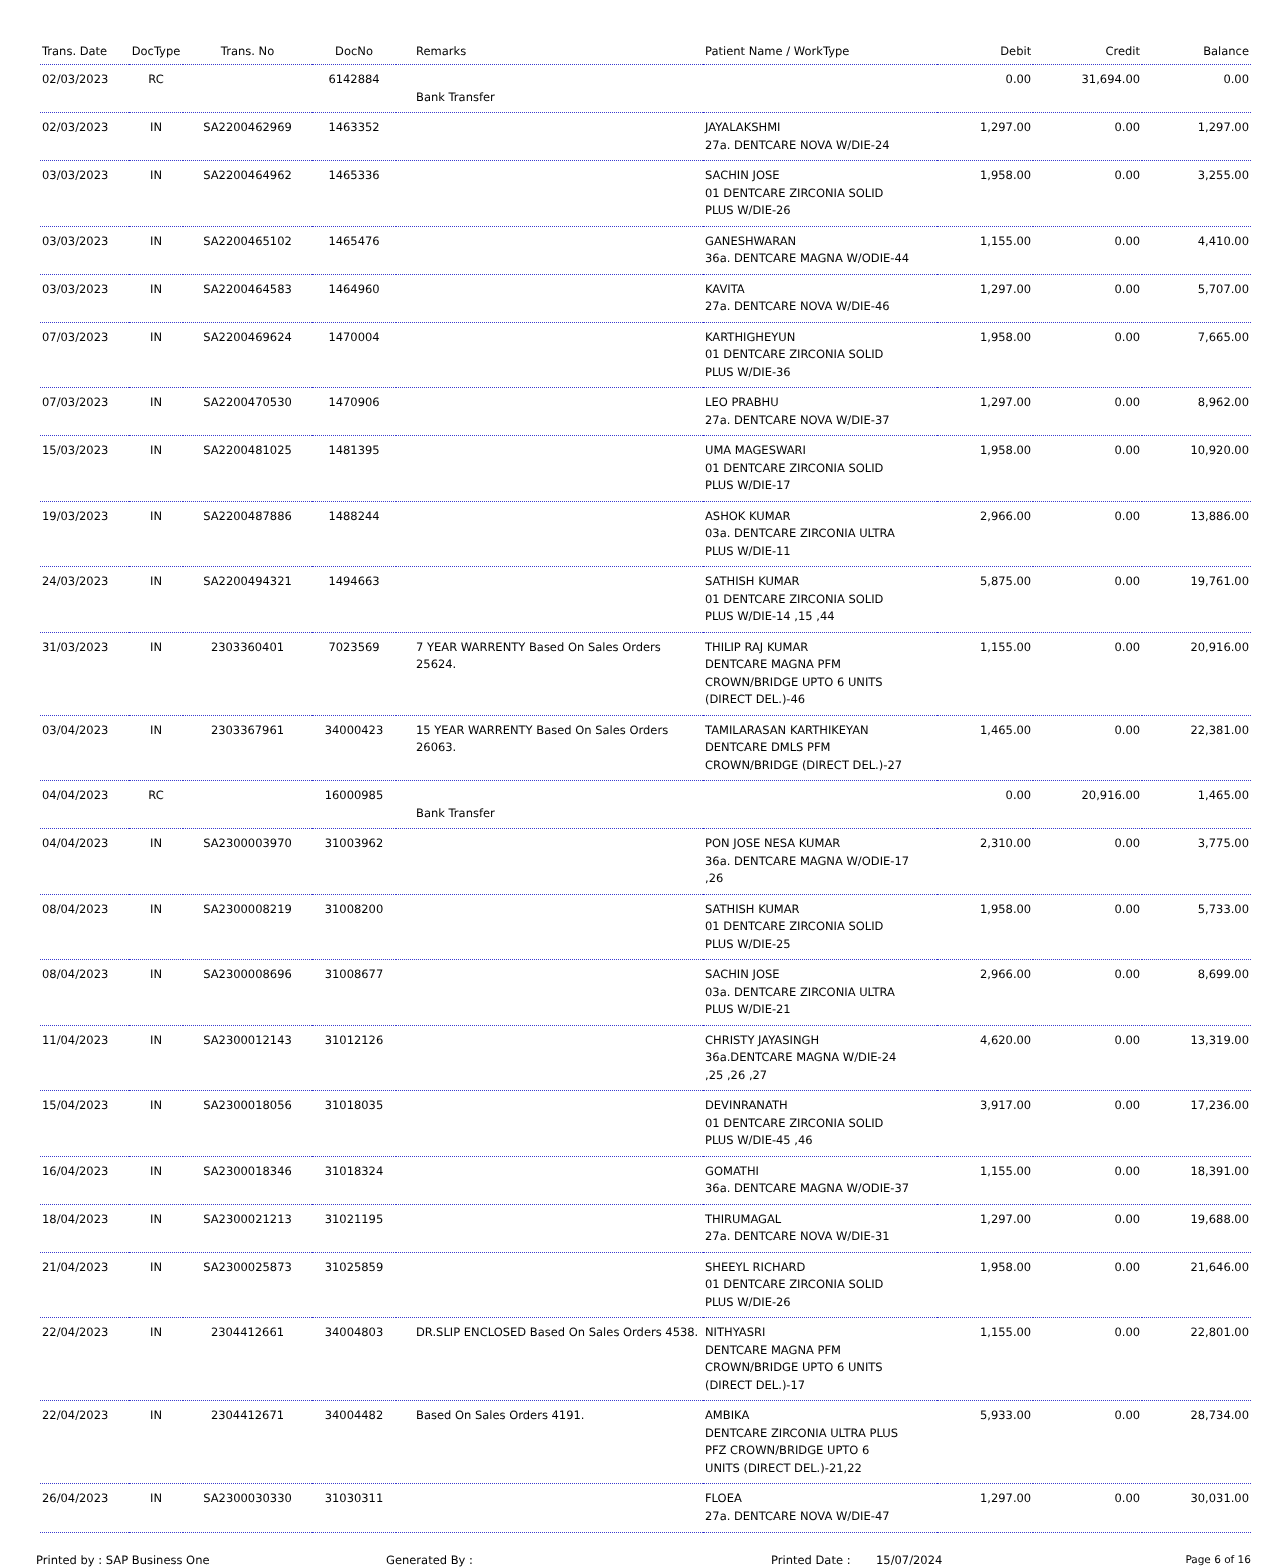| Trans. Date | DocType | Trans. No | DocNo | Remarks | Patient Name / WorkType | Debit | Credit | Balance |
| --- | --- | --- | --- | --- | --- | --- | --- | --- |
| 02/03/2023 | RC | | 6142884 | Bank Transfer | | 0.00 | 31,694.00 | 0.00 |
| 02/03/2023 | IN | SA2200462969 | 1463352 | | JAYALAKSHMI 27a. DENTCARE NOVA W/DIE-24 | 1,297.00 | 0.00 | 1,297.00 |
| 03/03/2023 | IN | SA2200464962 | 1465336 | | SACHIN JOSE 01 DENTCARE ZIRCONIA SOLID PLUS W/DIE-26 | 1,958.00 | 0.00 | 3,255.00 |
| 03/03/2023 | IN | SA2200465102 | 1465476 | | GANESHWARAN 36a. DENTCARE MAGNA W/ODIE-44 | 1,155.00 | 0.00 | 4,410.00 |
| 03/03/2023 | IN | SA2200464583 | 1464960 | | KAVITA 27a. DENTCARE NOVA W/DIE-46 | 1,297.00 | 0.00 | 5,707.00 |
| 07/03/2023 | IN | SA2200469624 | 1470004 | | KARTHIGHEYUN 01 DENTCARE ZIRCONIA SOLID PLUS W/DIE-36 | 1,958.00 | 0.00 | 7,665.00 |
| 07/03/2023 | IN | SA2200470530 | 1470906 | | LEO PRABHU 27a. DENTCARE NOVA W/DIE-37 | 1,297.00 | 0.00 | 8,962.00 |
| 15/03/2023 | IN | SA2200481025 | 1481395 | | UMA MAGESWARI 01 DENTCARE ZIRCONIA SOLID PLUS W/DIE-17 | 1,958.00 | 0.00 | 10,920.00 |
| 19/03/2023 | IN | SA2200487886 | 1488244 | | ASHOK KUMAR 03a. DENTCARE ZIRCONIA ULTRA PLUS W/DIE-11 | 2,966.00 | 0.00 | 13,886.00 |
| 24/03/2023 | IN | SA2200494321 | 1494663 | | SATHISH KUMAR 01 DENTCARE ZIRCONIA SOLID PLUS W/DIE-14 ,15 ,44 | 5,875.00 | 0.00 | 19,761.00 |
| 31/03/2023 | IN | 2303360401 | 7023569 | 7 YEAR WARRENTY Based On Sales Orders 25624. | THILIP RAJ KUMAR DENTCARE MAGNA PFM CROWN/BRIDGE UPTO 6 UNITS (DIRECT DEL.)-46 | 1,155.00 | 0.00 | 20,916.00 |
| 03/04/2023 | IN | 2303367961 | 34000423 | 15 YEAR WARRENTY Based On Sales Orders 26063. | TAMILARASAN KARTHIKEYAN DENTCARE DMLS PFM CROWN/BRIDGE (DIRECT DEL.)-27 | 1,465.00 | 0.00 | 22,381.00 |
| 04/04/2023 | RC | | 16000985 | Bank Transfer | | 0.00 | 20,916.00 | 1,465.00 |
| 04/04/2023 | IN | SA2300003970 | 31003962 | | PON JOSE NESA KUMAR 36a. DENTCARE MAGNA W/ODIE-17 ,26 | 2,310.00 | 0.00 | 3,775.00 |
| 08/04/2023 | IN | SA2300008219 | 31008200 | | SATHISH KUMAR 01 DENTCARE ZIRCONIA SOLID PLUS W/DIE-25 | 1,958.00 | 0.00 | 5,733.00 |
| 08/04/2023 | IN | SA2300008696 | 31008677 | | SACHIN JOSE 03a. DENTCARE ZIRCONIA ULTRA PLUS W/DIE-21 | 2,966.00 | 0.00 | 8,699.00 |
| 11/04/2023 | IN | SA2300012143 | 31012126 | | CHRISTY JAYASINGH 36a.DENTCARE MAGNA W/DIE-24 ,25 ,26 ,27 | 4,620.00 | 0.00 | 13,319.00 |
| 15/04/2023 | IN | SA2300018056 | 31018035 | | DEVINRANATH 01 DENTCARE ZIRCONIA SOLID PLUS W/DIE-45 ,46 | 3,917.00 | 0.00 | 17,236.00 |
| 16/04/2023 | IN | SA2300018346 | 31018324 | | GOMATHI 36a. DENTCARE MAGNA W/ODIE-37 | 1,155.00 | 0.00 | 18,391.00 |
| 18/04/2023 | IN | SA2300021213 | 31021195 | | THIRUMAGAL 27a. DENTCARE NOVA W/DIE-31 | 1,297.00 | 0.00 | 19,688.00 |
| 21/04/2023 | IN | SA2300025873 | 31025859 | | SHEEYL RICHARD 01 DENTCARE ZIRCONIA SOLID PLUS W/DIE-26 | 1,958.00 | 0.00 | 21,646.00 |
| 22/04/2023 | IN | 2304412661 | 34004803 | DR.SLIP ENCLOSED Based On Sales Orders 4538. | NITHYASRI DENTCARE MAGNA PFM CROWN/BRIDGE UPTO 6 UNITS (DIRECT DEL.)-17 | 1,155.00 | 0.00 | 22,801.00 |
| 22/04/2023 | IN | 2304412671 | 34004482 | Based On Sales Orders 4191. | AMBIKA DENTCARE ZIRCONIA ULTRA PLUS PFZ CROWN/BRIDGE UPTO 6 UNITS (DIRECT DEL.)-21,22 | 5,933.00 | 0.00 | 28,734.00 |
| 26/04/2023 | IN | SA2300030330 | 31030311 | | FLOEA 27a. DENTCARE NOVA W/DIE-47 | 1,297.00 | 0.00 | 30,031.00 |
Printed by : SAP Business One Generated By : Printed Date : 15/07/2024 Page 6 of 16